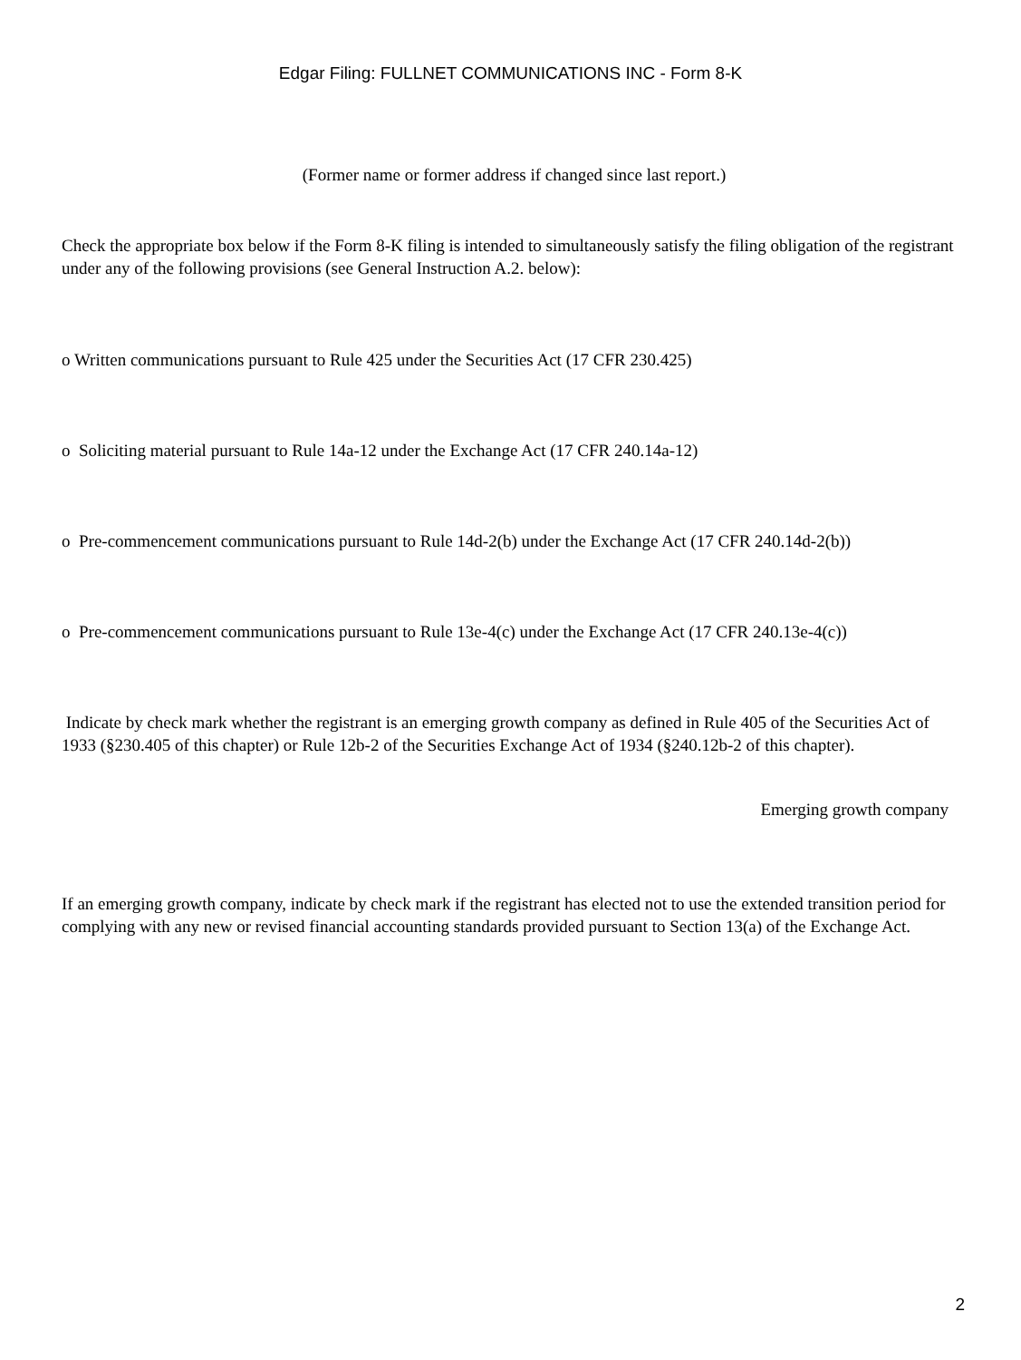Edgar Filing: FULLNET COMMUNICATIONS INC - Form 8-K
(Former name or former address if changed since last report.)
Check the appropriate box below if the Form 8-K filing is intended to simultaneously satisfy the filing obligation of the registrant under any of the following provisions (see General Instruction A.2. below):
o Written communications pursuant to Rule 425 under the Securities Act (17 CFR 230.425)
o Soliciting material pursuant to Rule 14a-12 under the Exchange Act (17 CFR 240.14a-12)
o Pre-commencement communications pursuant to Rule 14d-2(b) under the Exchange Act (17 CFR 240.14d-2(b))
o Pre-commencement communications pursuant to Rule 13e-4(c) under the Exchange Act (17 CFR 240.13e-4(c))
Indicate by check mark whether the registrant is an emerging growth company as defined in Rule 405 of the Securities Act of 1933 (§230.405 of this chapter) or Rule 12b-2 of the Securities Exchange Act of 1934 (§240.12b-2 of this chapter).
Emerging growth company
If an emerging growth company, indicate by check mark if the registrant has elected not to use the extended transition period for complying with any new or revised financial accounting standards provided pursuant to Section 13(a) of the Exchange Act.
2